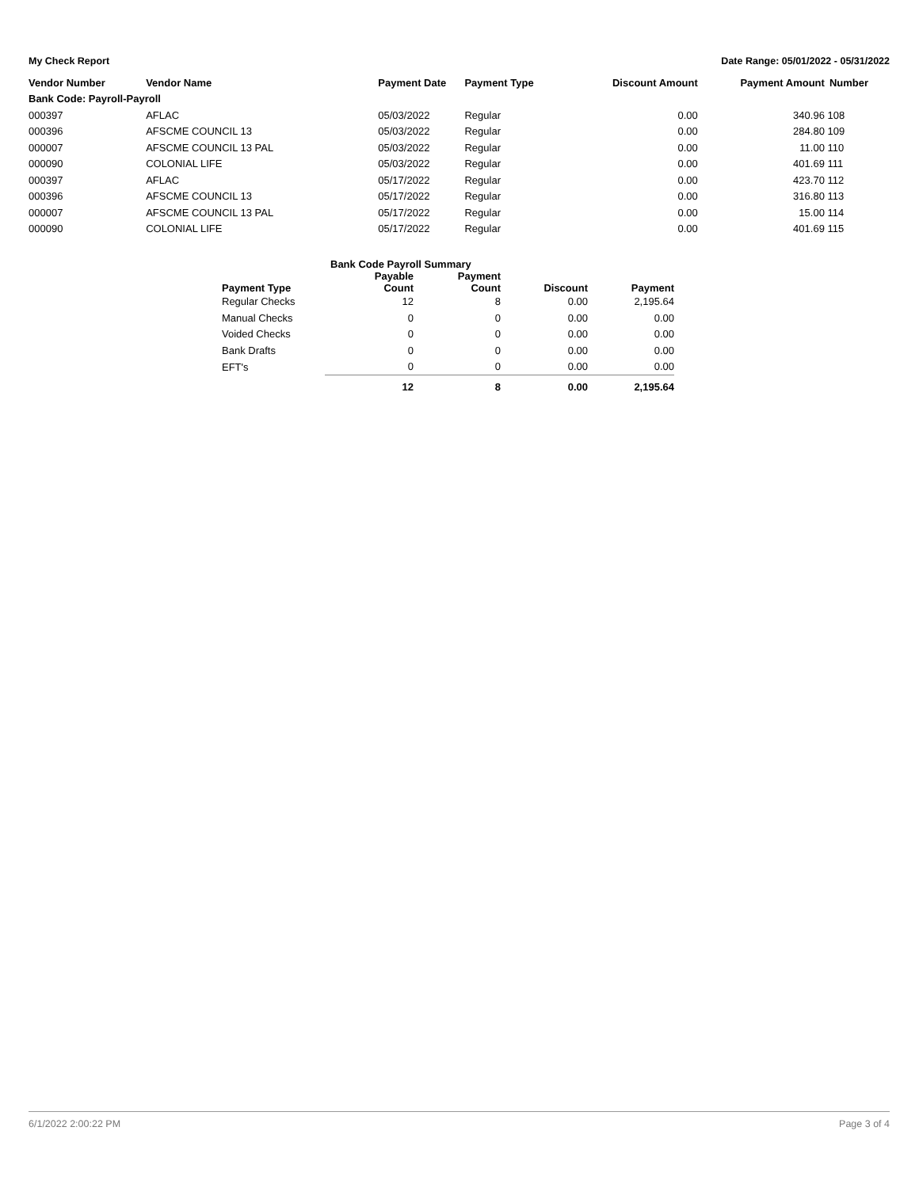My Check Report Date Range: 05/01/2022 - 05/31/2022
| Vendor Number | Vendor Name | Payment Date | Payment Type | Discount Amount | Payment Amount | Number |
| --- | --- | --- | --- | --- | --- | --- |
| Bank Code: Payroll-Payroll | | | | | | |
| 000397 | AFLAC | 05/03/2022 | Regular | 0.00 | 340.96 | 108 |
| 000396 | AFSCME COUNCIL 13 | 05/03/2022 | Regular | 0.00 | 284.80 | 109 |
| 000007 | AFSCME COUNCIL 13 PAL | 05/03/2022 | Regular | 0.00 | 11.00 | 110 |
| 000090 | COLONIAL LIFE | 05/03/2022 | Regular | 0.00 | 401.69 | 111 |
| 000397 | AFLAC | 05/17/2022 | Regular | 0.00 | 423.70 | 112 |
| 000396 | AFSCME COUNCIL 13 | 05/17/2022 | Regular | 0.00 | 316.80 | 113 |
| 000007 | AFSCME COUNCIL 13 PAL | 05/17/2022 | Regular | 0.00 | 15.00 | 114 |
| 000090 | COLONIAL LIFE | 05/17/2022 | Regular | 0.00 | 401.69 | 115 |
| Bank Code Payroll Summary | | | | |
| --- | --- | --- | --- | --- |
| Payment Type | Payable Count | Payment Count | Discount | Payment |
| Regular Checks | 12 | 8 | 0.00 | 2,195.64 |
| Manual Checks | 0 | 0 | 0.00 | 0.00 |
| Voided Checks | 0 | 0 | 0.00 | 0.00 |
| Bank Drafts | 0 | 0 | 0.00 | 0.00 |
| EFT's | 0 | 0 | 0.00 | 0.00 |
| | 12 | 8 | 0.00 | 2,195.64 |
6/1/2022 2:00:22 PM Page 3 of 4